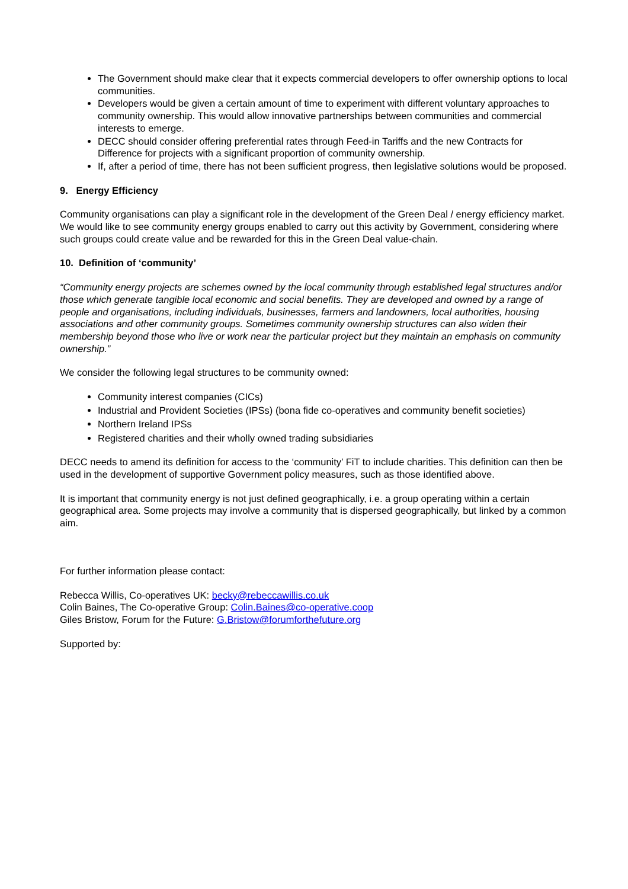The Government should make clear that it expects commercial developers to offer ownership options to local communities.
Developers would be given a certain amount of time to experiment with different voluntary approaches to community ownership. This would allow innovative partnerships between communities and commercial interests to emerge.
DECC should consider offering preferential rates through Feed-in Tariffs and the new Contracts for Difference for projects with a significant proportion of community ownership.
If, after a period of time, there has not been sufficient progress, then legislative solutions would be proposed.
9. Energy Efficiency
Community organisations can play a significant role in the development of the Green Deal / energy efficiency market. We would like to see community energy groups enabled to carry out this activity by Government, considering where such groups could create value and be rewarded for this in the Green Deal value-chain.
10. Definition of ‘community’
“Community energy projects are schemes owned by the local community through established legal structures and/or those which generate tangible local economic and social benefits. They are developed and owned by a range of people and organisations, including individuals, businesses, farmers and landowners, local authorities, housing associations and other community groups. Sometimes community ownership structures can also widen their membership beyond those who live or work near the particular project but they maintain an emphasis on community ownership.”
We consider the following legal structures to be community owned:
Community interest companies (CICs)
Industrial and Provident Societies (IPSs) (bona fide co-operatives and community benefit societies)
Northern Ireland IPSs
Registered charities and their wholly owned trading subsidiaries
DECC needs to amend its definition for access to the ‘community’ FiT to include charities. This definition can then be used in the development of supportive Government policy measures, such as those identified above.
It is important that community energy is not just defined geographically, i.e. a group operating within a certain geographical area. Some projects may involve a community that is dispersed geographically, but linked by a common aim.
For further information please contact:
Rebecca Willis, Co-operatives UK: becky@rebeccawillis.co.uk
Colin Baines, The Co-operative Group: Colin.Baines@co-operative.coop
Giles Bristow, Forum for the Future: G.Bristow@forumforthefuture.org
Supported by: